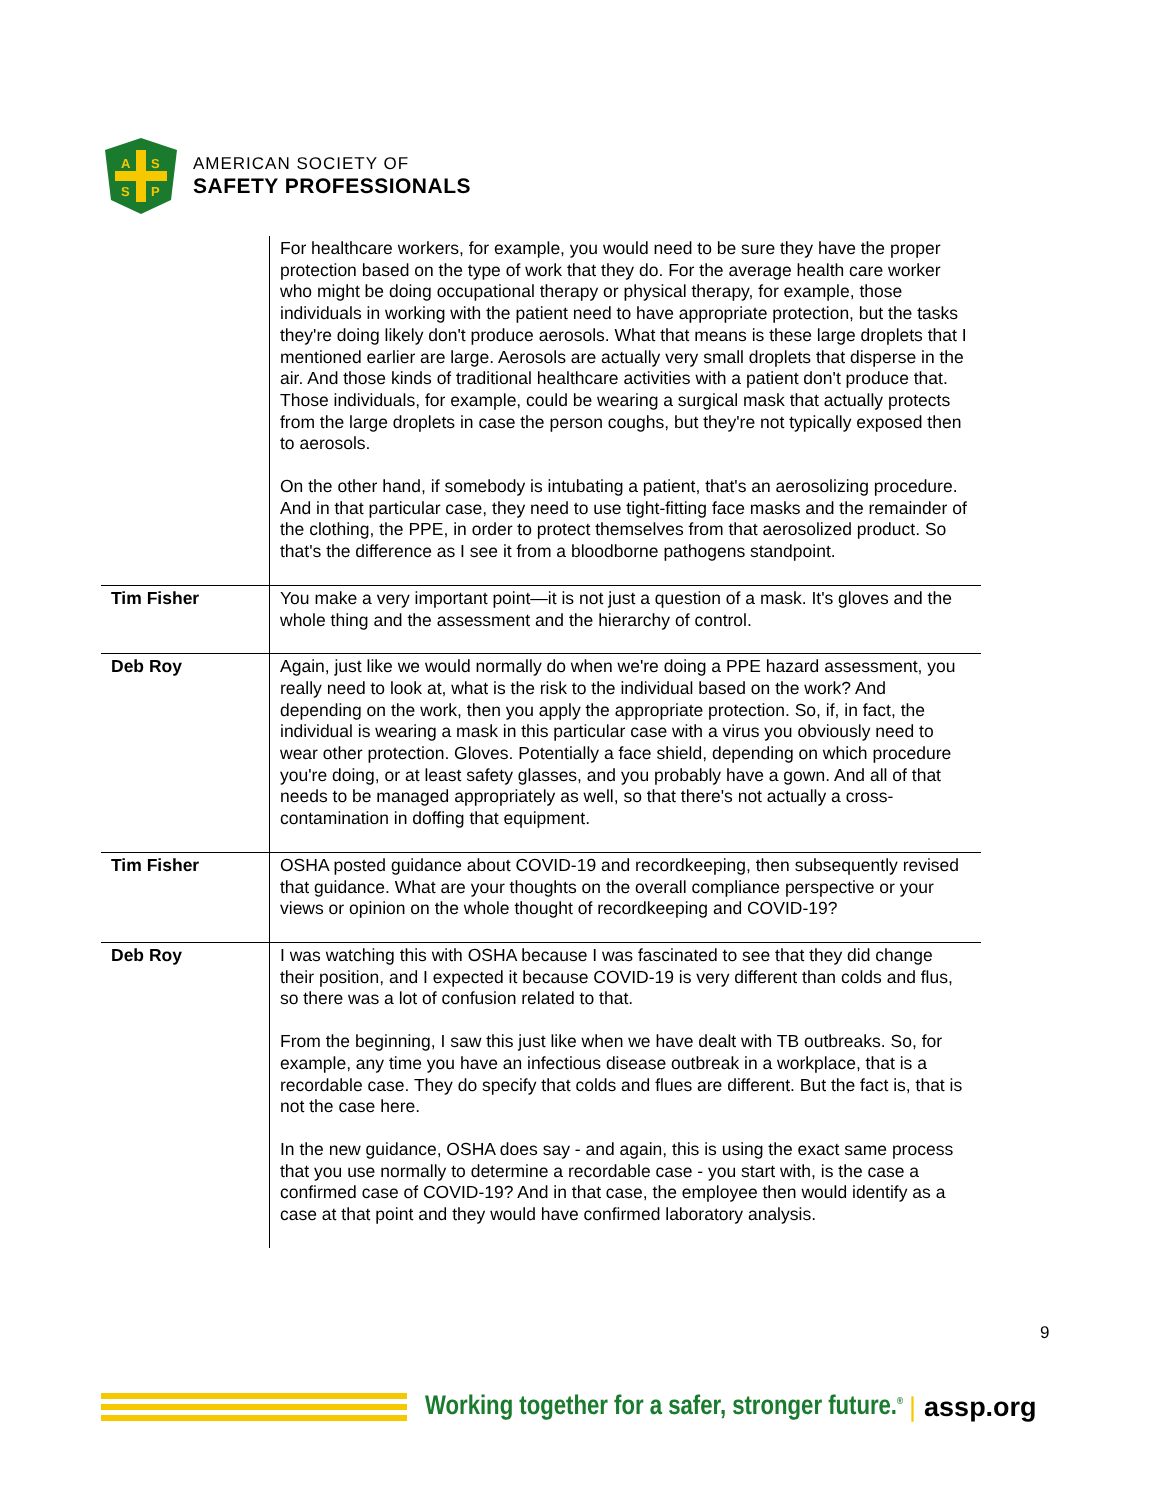A
S
S
P
AMERICAN SOCIETY OF
SAFETY PROFESSIONALS
| | For healthcare workers, for example, you would need to be sure they have the proper protection based on the type of work that they do. For the average health care worker who might be doing occupational therapy or physical therapy, for example, those individuals in working with the patient need to have appropriate protection, but the tasks they're doing likely don't produce aerosols. What that means is these large droplets that I mentioned earlier are large. Aerosols are actually very small droplets that disperse in the air. And those kinds of traditional healthcare activities with a patient don't produce that. Those individuals, for example, could be wearing a surgical mask that actually protects from the large droplets in case the person coughs, but they're not typically exposed then to aerosols. On the other hand, if somebody is intubating a patient, that's an aerosolizing procedure. And in that particular case, they need to use tight-fitting face masks and the remainder of the clothing, the PPE, in order to protect themselves from that aerosolized product. So that's the difference as I see it from a bloodborne pathogens standpoint. |
| Tim Fisher | You make a very important point—it is not just a question of a mask. It's gloves and the whole thing and the assessment and the hierarchy of control. |
| Deb Roy | Again, just like we would normally do when we're doing a PPE hazard assessment, you really need to look at, what is the risk to the individual based on the work? And depending on the work, then you apply the appropriate protection. So, if, in fact, the individual is wearing a mask in this particular case with a virus you obviously need to wear other protection. Gloves. Potentially a face shield, depending on which procedure you're doing, or at least safety glasses, and you probably have a gown. And all of that needs to be managed appropriately as well, so that there's not actually a cross-contamination in doffing that equipment. |
| Tim Fisher | OSHA posted guidance about COVID-19 and recordkeeping, then subsequently revised that guidance. What are your thoughts on the overall compliance perspective or your views or opinion on the whole thought of recordkeeping and COVID-19? |
| Deb Roy | I was watching this with OSHA because I was fascinated to see that they did change their position, and I expected it because COVID-19 is very different than colds and flus, so there was a lot of confusion related to that. From the beginning, I saw this just like when we have dealt with TB outbreaks. So, for example, any time you have an infectious disease outbreak in a workplace, that is a recordable case. They do specify that colds and flues are different. But the fact is, that is not the case here. In the new guidance, OSHA does say - and again, this is using the exact same process that you use normally to determine a recordable case - you start with, is the case a confirmed case of COVID-19? And in that case, the employee then would identify as a case at that point and they would have confirmed laboratory analysis. |
9
Working together for a safer, stronger future.<sup>®</sup> | assp.org